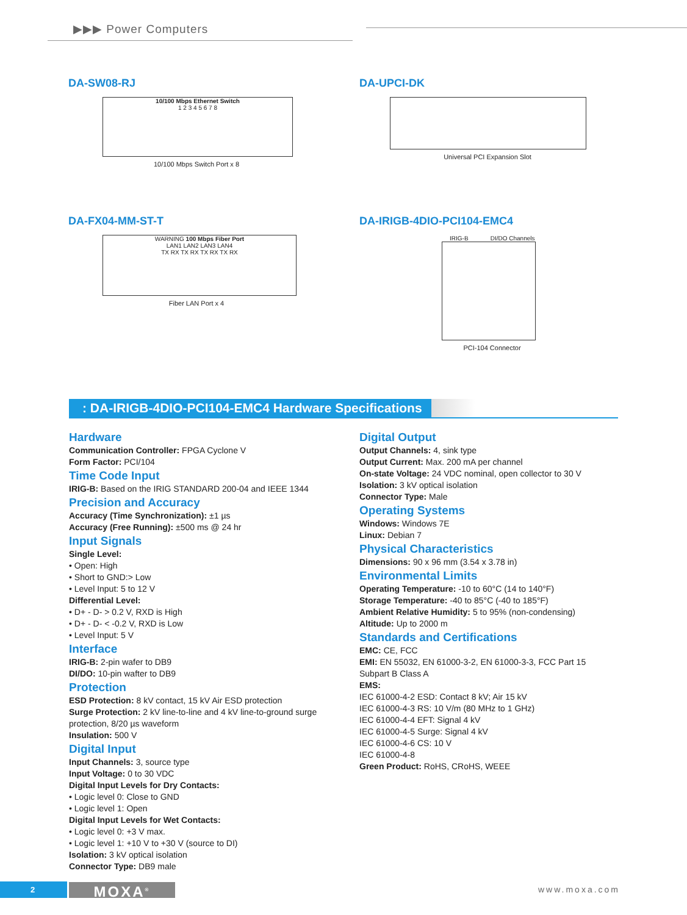▶▶▶ Power Computers
DA-SW08-RJ
10/100 Mbps Ethernet Switch
1 2 3 4 5 6 7 8
10/100 Mbps Switch Port x 8
DA-UPCI-DK
Universal PCI Expansion Slot
DA-FX04-MM-ST-T
WARNING 100 Mbps Fiber Port
LAN1 LAN2 LAN3 LAN4
TX RX TX RX TX RX TX RX
Fiber LAN Port x 4
DA-IRIGB-4DIO-PCI104-EMC4
IRIG-B DI/DO Channels
PCI-104 Connector
: DA-IRIGB-4DIO-PCI104-EMC4 Hardware Specifications
Hardware
Communication Controller: FPGA Cyclone V
Form Factor: PCI/104
Time Code Input
IRIG-B: Based on the IRIG STANDARD 200-04 and IEEE 1344
Precision and Accuracy
Accuracy (Time Synchronization): ±1 µs
Accuracy (Free Running): ±500 ms @ 24 hr
Input Signals
Single Level:
• Open: High
• Short to GND:> Low
• Level Input: 5 to 12 V
Differential Level:
• D+ - D- > 0.2 V, RXD is High
• D+ - D- < -0.2 V, RXD is Low
• Level Input: 5 V
Interface
IRIG-B: 2-pin wafer to DB9
DI/DO: 10-pin wafter to DB9
Protection
ESD Protection: 8 kV contact, 15 kV Air ESD protection
Surge Protection: 2 kV line-to-line and 4 kV line-to-ground surge protection, 8/20 µs waveform
Insulation: 500 V
Digital Input
Input Channels: 3, source type
Input Voltage: 0 to 30 VDC
Digital Input Levels for Dry Contacts:
• Logic level 0: Close to GND
• Logic level 1: Open
Digital Input Levels for Wet Contacts:
• Logic level 0: +3 V max.
• Logic level 1: +10 V to +30 V (source to DI)
Isolation: 3 kV optical isolation
Connector Type: DB9 male
Digital Output
Output Channels: 4, sink type
Output Current: Max. 200 mA per channel
On-state Voltage: 24 VDC nominal, open collector to 30 V
Isolation: 3 kV optical isolation
Connector Type: Male
Operating Systems
Windows: Windows 7E
Linux: Debian 7
Physical Characteristics
Dimensions: 90 x 96 mm (3.54 x 3.78 in)
Environmental Limits
Operating Temperature: -10 to 60°C (14 to 140°F)
Storage Temperature: -40 to 85°C (-40 to 185°F)
Ambient Relative Humidity: 5 to 95% (non-condensing)
Altitude: Up to 2000 m
Standards and Certifications
EMC: CE, FCC
EMI: EN 55032, EN 61000-3-2, EN 61000-3-3, FCC Part 15 Subpart B Class A
EMS:
IEC 61000-4-2 ESD: Contact 8 kV; Air 15 kV
IEC 61000-4-3 RS: 10 V/m (80 MHz to 1 GHz)
IEC 61000-4-4 EFT: Signal 4 kV
IEC 61000-4-5 Surge: Signal 4 kV
IEC 61000-4-6 CS: 10 V
IEC 61000-4-8
Green Product: RoHS, CRoHS, WEEE
2 MOXA<sup>®</sup> www.moxa.com